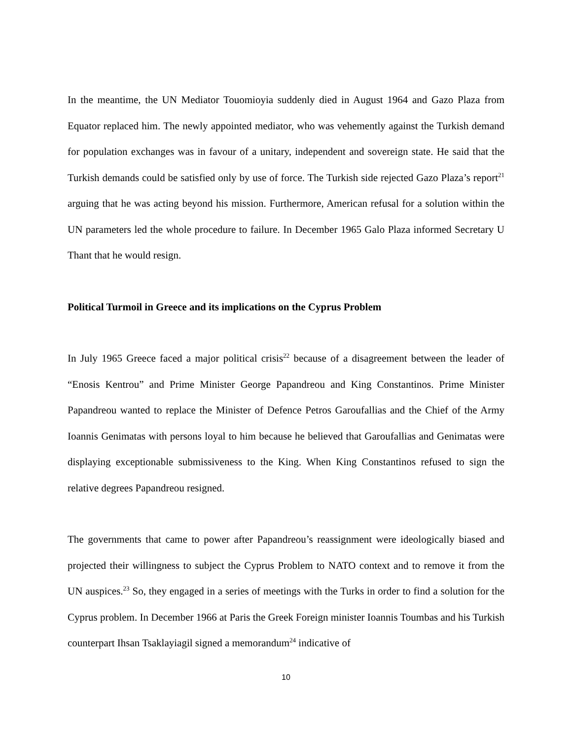In the meantime, the UN Mediator Touomioyia suddenly died in August 1964 and Gazo Plaza from Equator replaced him. The newly appointed mediator, who was vehemently against the Turkish demand for population exchanges was in favour of a unitary, independent and sovereign state. He said that the Turkish demands could be satisfied only by use of force. The Turkish side rejected Gazo Plaza’s report<sup>21</sup> arguing that he was acting beyond his mission. Furthermore, American refusal for a solution within the UN parameters led the whole procedure to failure. In December 1965 Galo Plaza informed Secretary U Thant that he would resign.
Political Turmoil in Greece and its implications on the Cyprus Problem
In July 1965 Greece faced a major political crisis<sup>22</sup> because of a disagreement between the leader of “Enosis Kentrou” and Prime Minister George Papandreou and King Constantinos. Prime Minister Papandreou wanted to replace the Minister of Defence Petros Garoufallias and the Chief of the Army Ioannis Genimatas with persons loyal to him because he believed that Garoufallias and Genimatas were displaying exceptionable submissiveness to the King. When King Constantinos refused to sign the relative degrees Papandreou resigned.
The governments that came to power after Papandreou’s reassignment were ideologically biased and projected their willingness to subject the Cyprus Problem to NATO context and to remove it from the UN auspices.<sup>23</sup> So, they engaged in a series of meetings with the Turks in order to find a solution for the Cyprus problem. In December 1966 at Paris the Greek Foreign minister Ioannis Toumbas and his Turkish counterpart Ihsan Tsaklayiagil signed a memorandum<sup>24</sup> indicative of
10